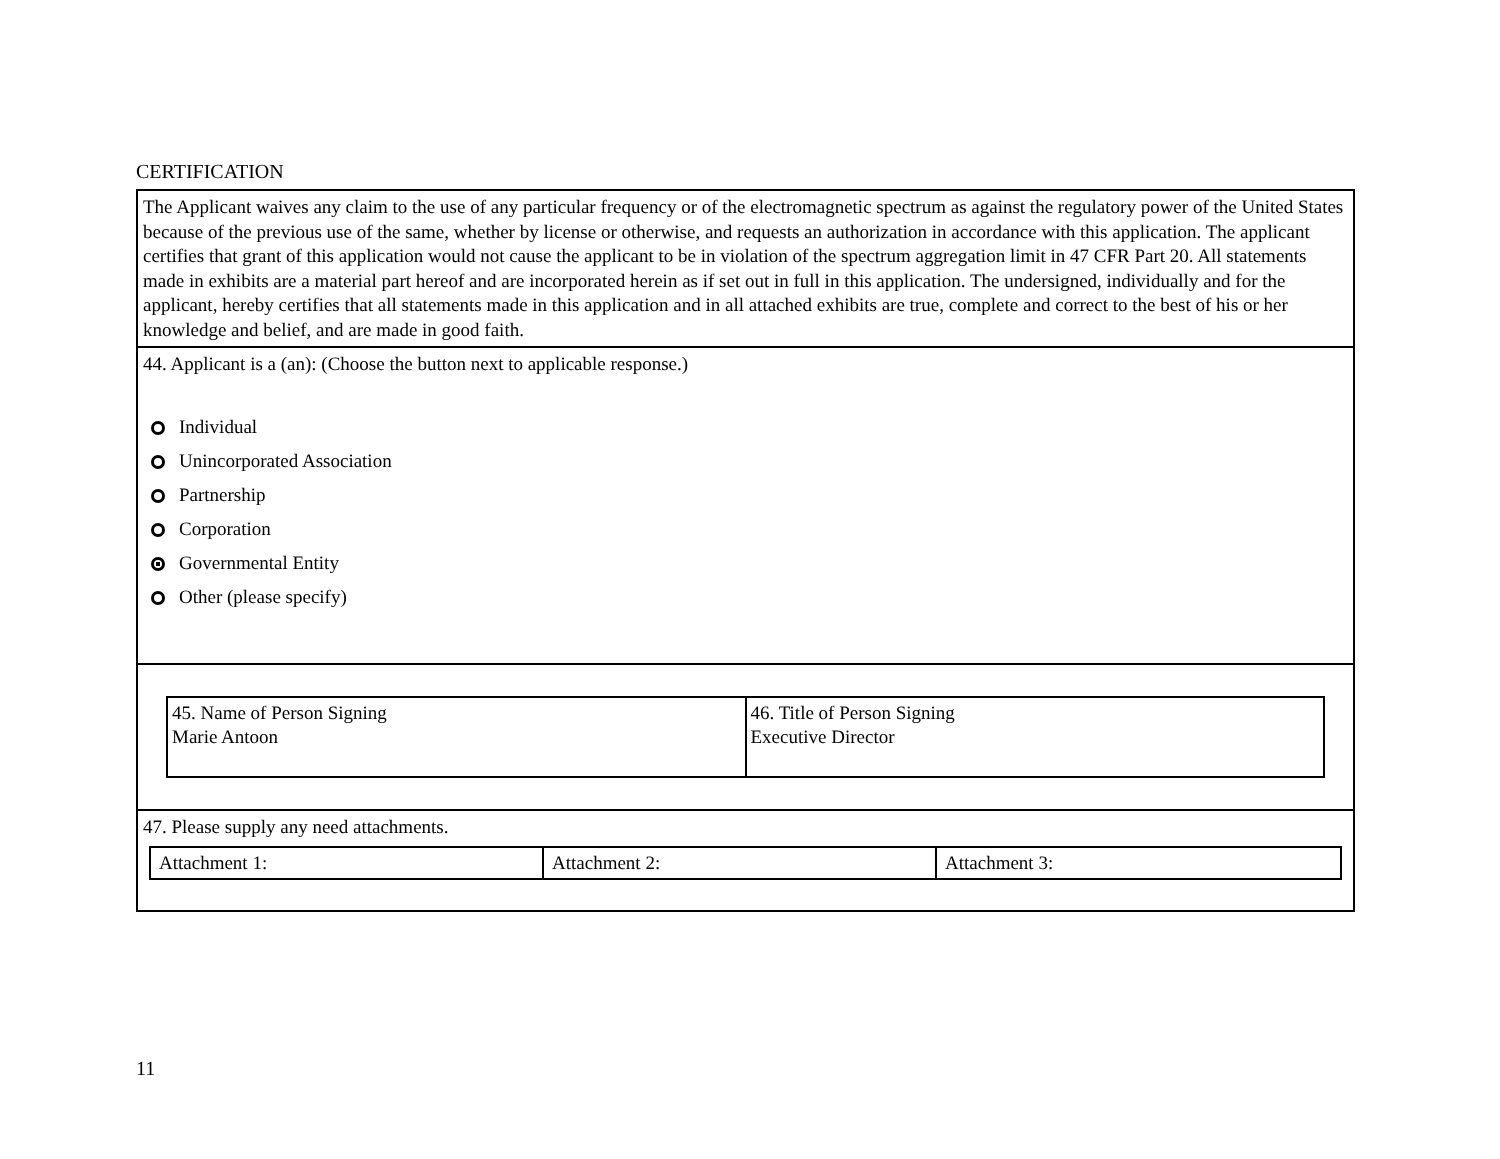CERTIFICATION
The Applicant waives any claim to the use of any particular frequency or of the electromagnetic spectrum as against the regulatory power of the United States because of the previous use of the same, whether by license or otherwise, and requests an authorization in accordance with this application. The applicant certifies that grant of this application would not cause the applicant to be in violation of the spectrum aggregation limit in 47 CFR Part 20. All statements made in exhibits are a material part hereof and are incorporated herein as if set out in full in this application. The undersigned, individually and for the applicant, hereby certifies that all statements made in this application and in all attached exhibits are true, complete and correct to the best of his or her knowledge and belief, and are made in good faith.
44. Applicant is a (an): (Choose the button next to applicable response.)
Individual
Unincorporated Association
Partnership
Corporation
Governmental Entity
Other (please specify)
| 45. Name of Person Signing Marie Antoon | 46. Title of Person Signing Executive Director |
47. Please supply any need attachments.
| Attachment 1: | Attachment 2: | Attachment 3: |
11